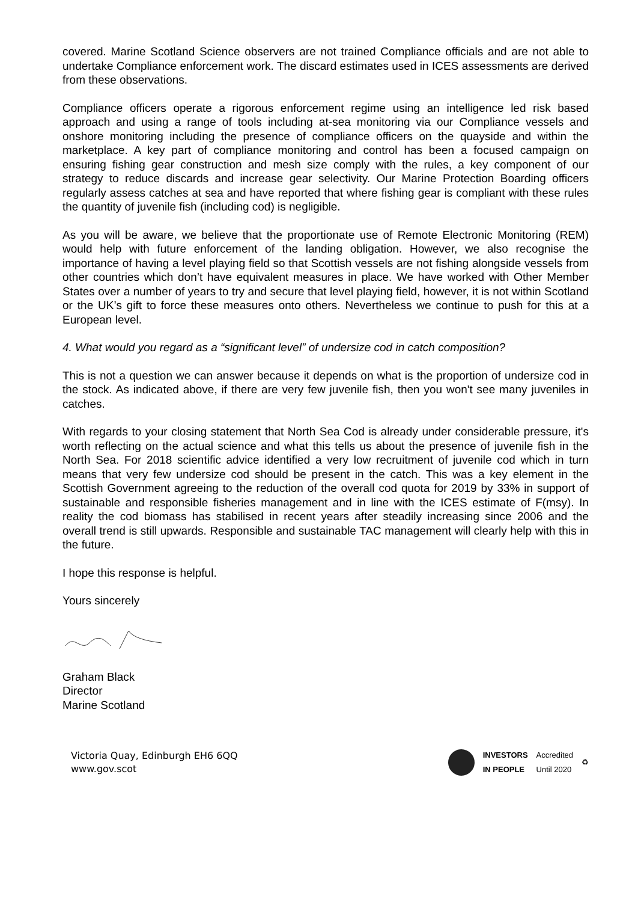covered. Marine Scotland Science observers are not trained Compliance officials and are not able to undertake Compliance enforcement work. The discard estimates used in ICES assessments are derived from these observations.
Compliance officers operate a rigorous enforcement regime using an intelligence led risk based approach and using a range of tools including at-sea monitoring via our Compliance vessels and onshore monitoring including the presence of compliance officers on the quayside and within the marketplace. A key part of compliance monitoring and control has been a focused campaign on ensuring fishing gear construction and mesh size comply with the rules, a key component of our strategy to reduce discards and increase gear selectivity. Our Marine Protection Boarding officers regularly assess catches at sea and have reported that where fishing gear is compliant with these rules the quantity of juvenile fish (including cod) is negligible.
As you will be aware, we believe that the proportionate use of Remote Electronic Monitoring (REM) would help with future enforcement of the landing obligation. However, we also recognise the importance of having a level playing field so that Scottish vessels are not fishing alongside vessels from other countries which don’t have equivalent measures in place. We have worked with Other Member States over a number of years to try and secure that level playing field, however, it is not within Scotland or the UK’s gift to force these measures onto others. Nevertheless we continue to push for this at a European level.
4. What would you regard as a “significant level” of undersize cod in catch composition?
This is not a question we can answer because it depends on what is the proportion of undersize cod in the stock. As indicated above, if there are very few juvenile fish, then you won't see many juveniles in catches.
With regards to your closing statement that North Sea Cod is already under considerable pressure, it's worth reflecting on the actual science and what this tells us about the presence of juvenile fish in the North Sea. For 2018 scientific advice identified a very low recruitment of juvenile cod which in turn means that very few undersize cod should be present in the catch. This was a key element in the Scottish Government agreeing to the reduction of the overall cod quota for 2019 by 33% in support of sustainable and responsible fisheries management and in line with the ICES estimate of F(msy). In reality the cod biomass has stabilised in recent years after steadily increasing since 2006 and the overall trend is still upwards. Responsible and sustainable TAC management will clearly help with this in the future.
I hope this response is helpful.
Yours sincerely
Graham Black
Director
Marine Scotland
Victoria Quay, Edinburgh EH6 6QQ
www.gov.scot
INVESTORS
IN PEOPLE Accredited
Until 2020 ♻